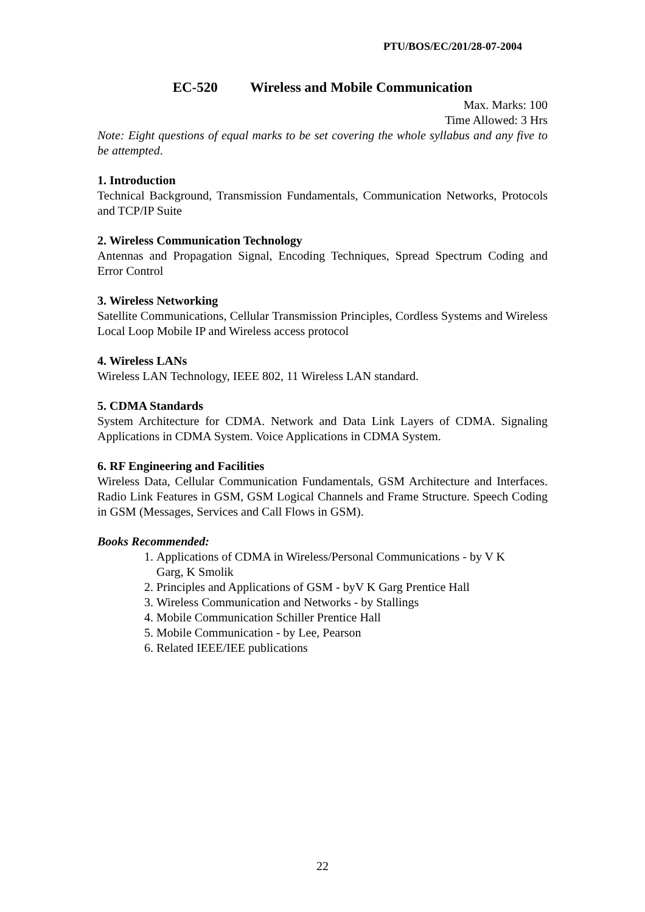PTU/BOS/EC/201/28-07-2004
EC-520 Wireless and Mobile Communication
Max. Marks: 100
Time Allowed: 3 Hrs
Note: Eight questions of equal marks to be set covering the whole syllabus and any five to be attempted.
1. Introduction
Technical Background, Transmission Fundamentals, Communication Networks, Protocols and TCP/IP Suite
2. Wireless Communication Technology
Antennas and Propagation Signal, Encoding Techniques, Spread Spectrum Coding and Error Control
3. Wireless Networking
Satellite Communications, Cellular Transmission Principles, Cordless Systems and Wireless Local Loop Mobile IP and Wireless access protocol
4. Wireless LANs
Wireless LAN Technology, IEEE 802, 11 Wireless LAN standard.
5. CDMA Standards
System Architecture for CDMA. Network and Data Link Layers of CDMA. Signaling Applications in CDMA System. Voice Applications in CDMA System.
6. RF Engineering and Facilities
Wireless Data, Cellular Communication Fundamentals, GSM Architecture and Interfaces. Radio Link Features in GSM, GSM Logical Channels and Frame Structure. Speech Coding in GSM (Messages, Services and Call Flows in GSM).
Books Recommended:
1. Applications of CDMA in Wireless/Personal Communications - by V K Garg, K Smolik
2. Principles and Applications of GSM - byV K Garg Prentice Hall
3. Wireless Communication and Networks - by Stallings
4. Mobile Communication Schiller Prentice Hall
5. Mobile Communication - by Lee, Pearson
6. Related IEEE/IEE publications
22